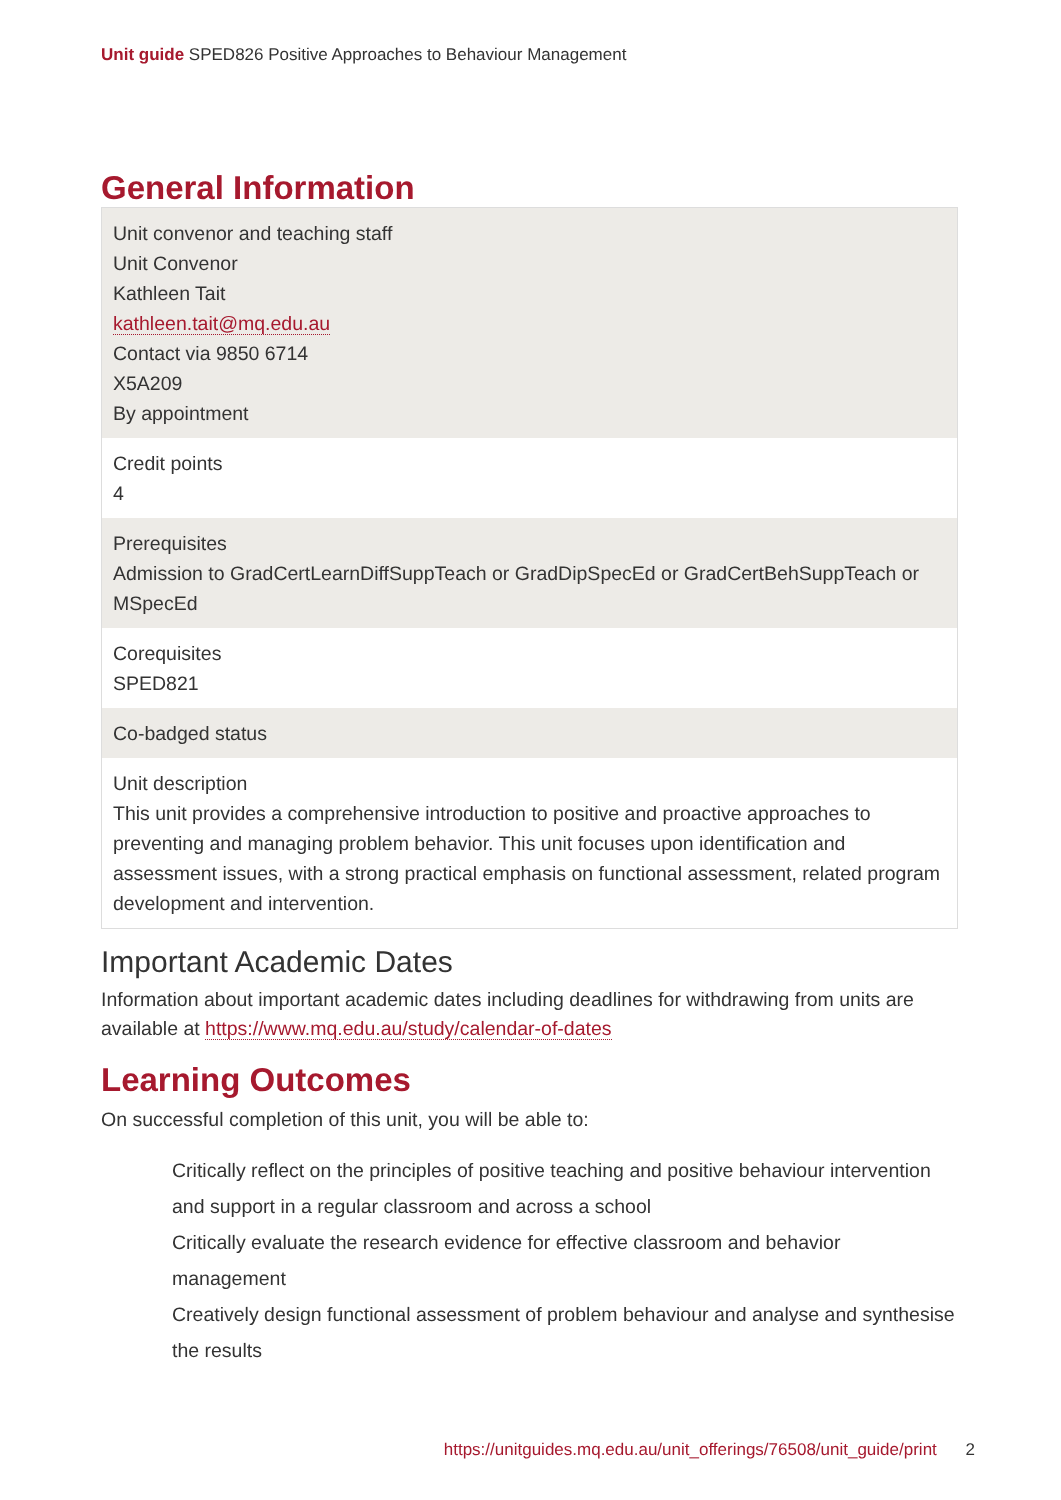Unit guide SPED826 Positive Approaches to Behaviour Management
General Information
| Unit convenor and teaching staff Unit Convenor Kathleen Tait kathleen.tait@mq.edu.au Contact via 9850 6714 X5A209 By appointment |
| Credit points 4 |
| Prerequisites Admission to GradCertLearnDiffSuppTeach or GradDipSpecEd or GradCertBehSuppTeach or MSpecEd |
| Corequisites SPED821 |
| Co-badged status |
| Unit description This unit provides a comprehensive introduction to positive and proactive approaches to preventing and managing problem behavior. This unit focuses upon identification and assessment issues, with a strong practical emphasis on functional assessment, related program development and intervention. |
Important Academic Dates
Information about important academic dates including deadlines for withdrawing from units are available at https://www.mq.edu.au/study/calendar-of-dates
Learning Outcomes
On successful completion of this unit, you will be able to:
Critically reflect on the principles of positive teaching and positive behaviour intervention and support in a regular classroom and across a school
Critically evaluate the research evidence for effective classroom and behavior management
Creatively design functional assessment of problem behaviour and analyse and synthesise the results
https://unitguides.mq.edu.au/unit_offerings/76508/unit_guide/print 2